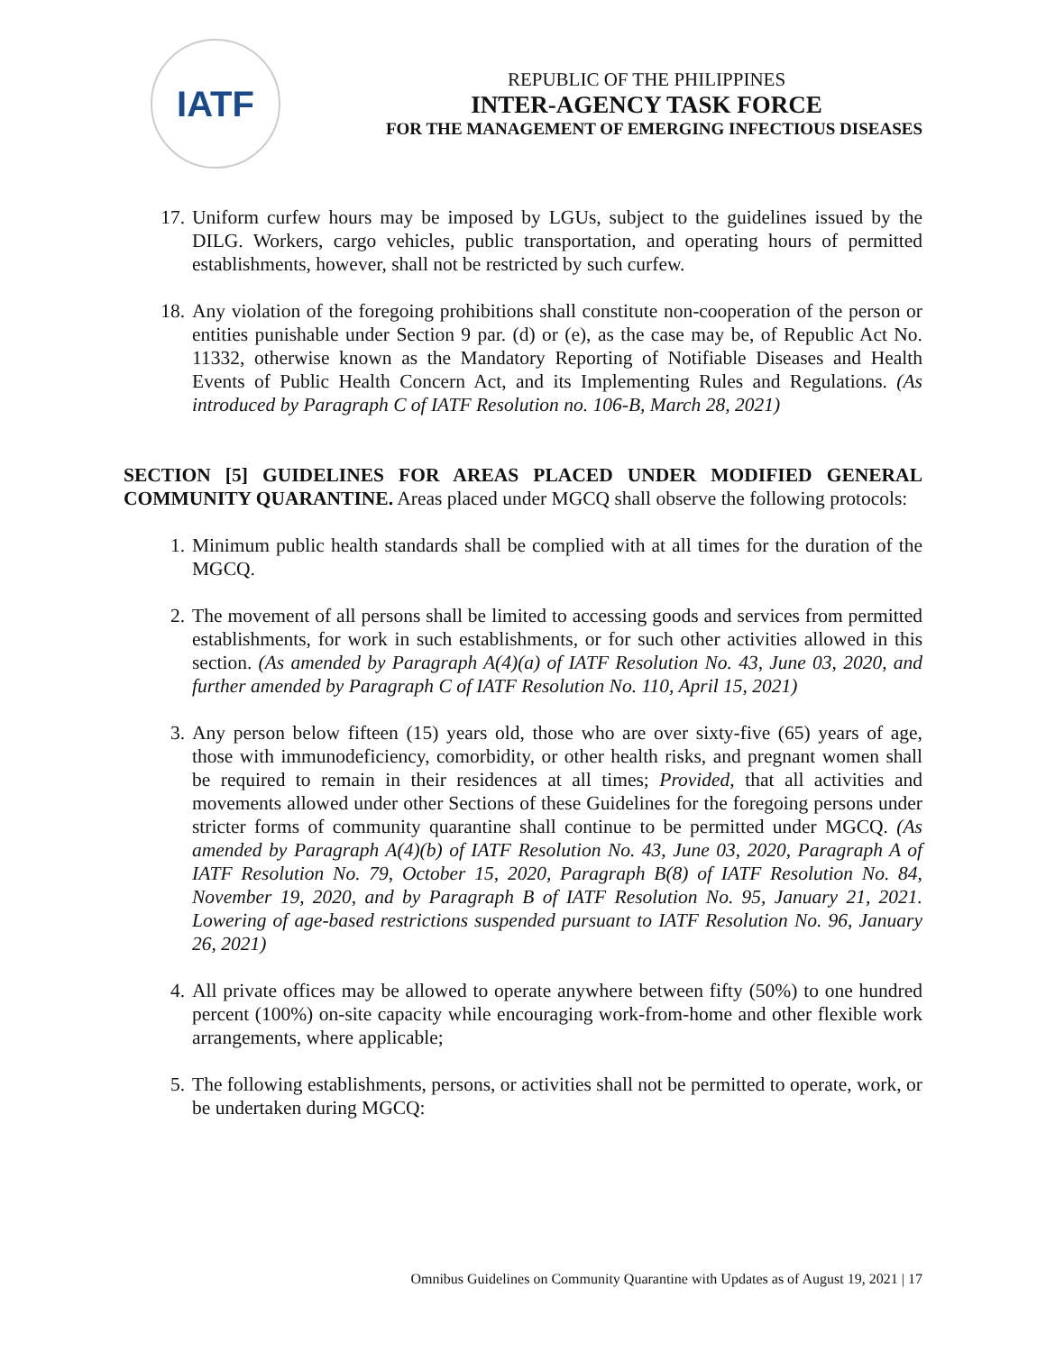IATF
REPUBLIC OF THE PHILIPPINES
INTER-AGENCY TASK FORCE
FOR THE MANAGEMENT OF EMERGING INFECTIOUS DISEASES
17. Uniform curfew hours may be imposed by LGUs, subject to the guidelines issued by the DILG. Workers, cargo vehicles, public transportation, and operating hours of permitted establishments, however, shall not be restricted by such curfew.
18. Any violation of the foregoing prohibitions shall constitute non-cooperation of the person or entities punishable under Section 9 par. (d) or (e), as the case may be, of Republic Act No. 11332, otherwise known as the Mandatory Reporting of Notifiable Diseases and Health Events of Public Health Concern Act, and its Implementing Rules and Regulations. (As introduced by Paragraph C of IATF Resolution no. 106-B, March 28, 2021)
SECTION [5] GUIDELINES FOR AREAS PLACED UNDER MODIFIED GENERAL COMMUNITY QUARANTINE. Areas placed under MGCQ shall observe the following protocols:
1. Minimum public health standards shall be complied with at all times for the duration of the MGCQ.
2. The movement of all persons shall be limited to accessing goods and services from permitted establishments, for work in such establishments, or for such other activities allowed in this section. (As amended by Paragraph A(4)(a) of IATF Resolution No. 43, June 03, 2020, and further amended by Paragraph C of IATF Resolution No. 110, April 15, 2021)
3. Any person below fifteen (15) years old, those who are over sixty-five (65) years of age, those with immunodeficiency, comorbidity, or other health risks, and pregnant women shall be required to remain in their residences at all times; Provided, that all activities and movements allowed under other Sections of these Guidelines for the foregoing persons under stricter forms of community quarantine shall continue to be permitted under MGCQ. (As amended by Paragraph A(4)(b) of IATF Resolution No. 43, June 03, 2020, Paragraph A of IATF Resolution No. 79, October 15, 2020, Paragraph B(8) of IATF Resolution No. 84, November 19, 2020, and by Paragraph B of IATF Resolution No. 95, January 21, 2021. Lowering of age-based restrictions suspended pursuant to IATF Resolution No. 96, January 26, 2021)
4. All private offices may be allowed to operate anywhere between fifty (50%) to one hundred percent (100%) on-site capacity while encouraging work-from-home and other flexible work arrangements, where applicable;
5. The following establishments, persons, or activities shall not be permitted to operate, work, or be undertaken during MGCQ:
Omnibus Guidelines on Community Quarantine with Updates as of August 19, 2021 | 17